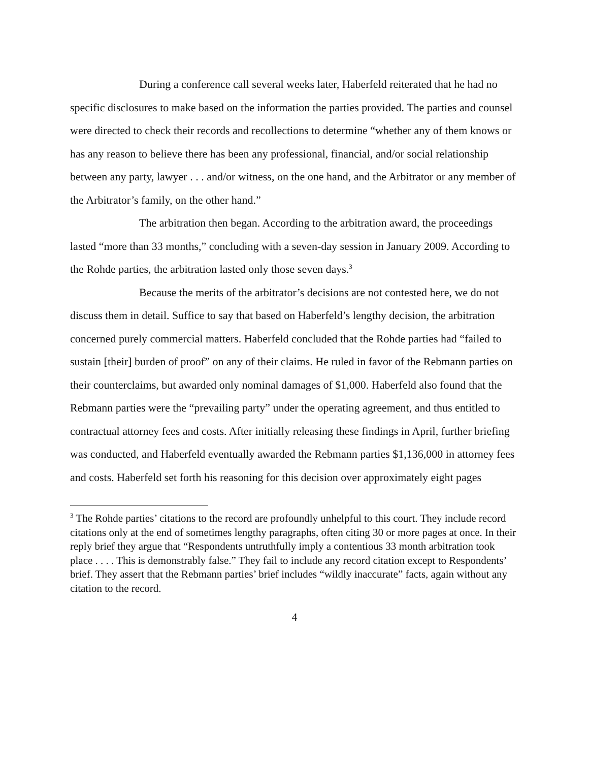During a conference call several weeks later, Haberfeld reiterated that he had no specific disclosures to make based on the information the parties provided. The parties and counsel were directed to check their records and recollections to determine “whether any of them knows or has any reason to believe there has been any professional, financial, and/or social relationship between any party, lawyer . . . and/or witness, on the one hand, and the Arbitrator or any member of the Arbitrator’s family, on the other hand.”
The arbitration then began. According to the arbitration award, the proceedings lasted “more than 33 months,” concluding with a seven-day session in January 2009. According to the Rohde parties, the arbitration lasted only those seven days.<sup>3</sup>
Because the merits of the arbitrator’s decisions are not contested here, we do not discuss them in detail. Suffice to say that based on Haberfeld’s lengthy decision, the arbitration concerned purely commercial matters. Haberfeld concluded that the Rohde parties had “failed to sustain [their] burden of proof” on any of their claims. He ruled in favor of the Rebmann parties on their counterclaims, but awarded only nominal damages of $1,000. Haberfeld also found that the Rebmann parties were the “prevailing party” under the operating agreement, and thus entitled to contractual attorney fees and costs. After initially releasing these findings in April, further briefing was conducted, and Haberfeld eventually awarded the Rebmann parties $1,136,000 in attorney fees and costs. Haberfeld set forth his reasoning for this decision over approximately eight pages
<sup>3</sup> The Rohde parties’ citations to the record are profoundly unhelpful to this court. They include record citations only at the end of sometimes lengthy paragraphs, often citing 30 or more pages at once. In their reply brief they argue that “Respondents untruthfully imply a contentious 33 month arbitration took place . . . . This is demonstrably false.” They fail to include any record citation except to Respondents’ brief. They assert that the Rebmann parties’ brief includes “wildly inaccurate” facts, again without any citation to the record.
4